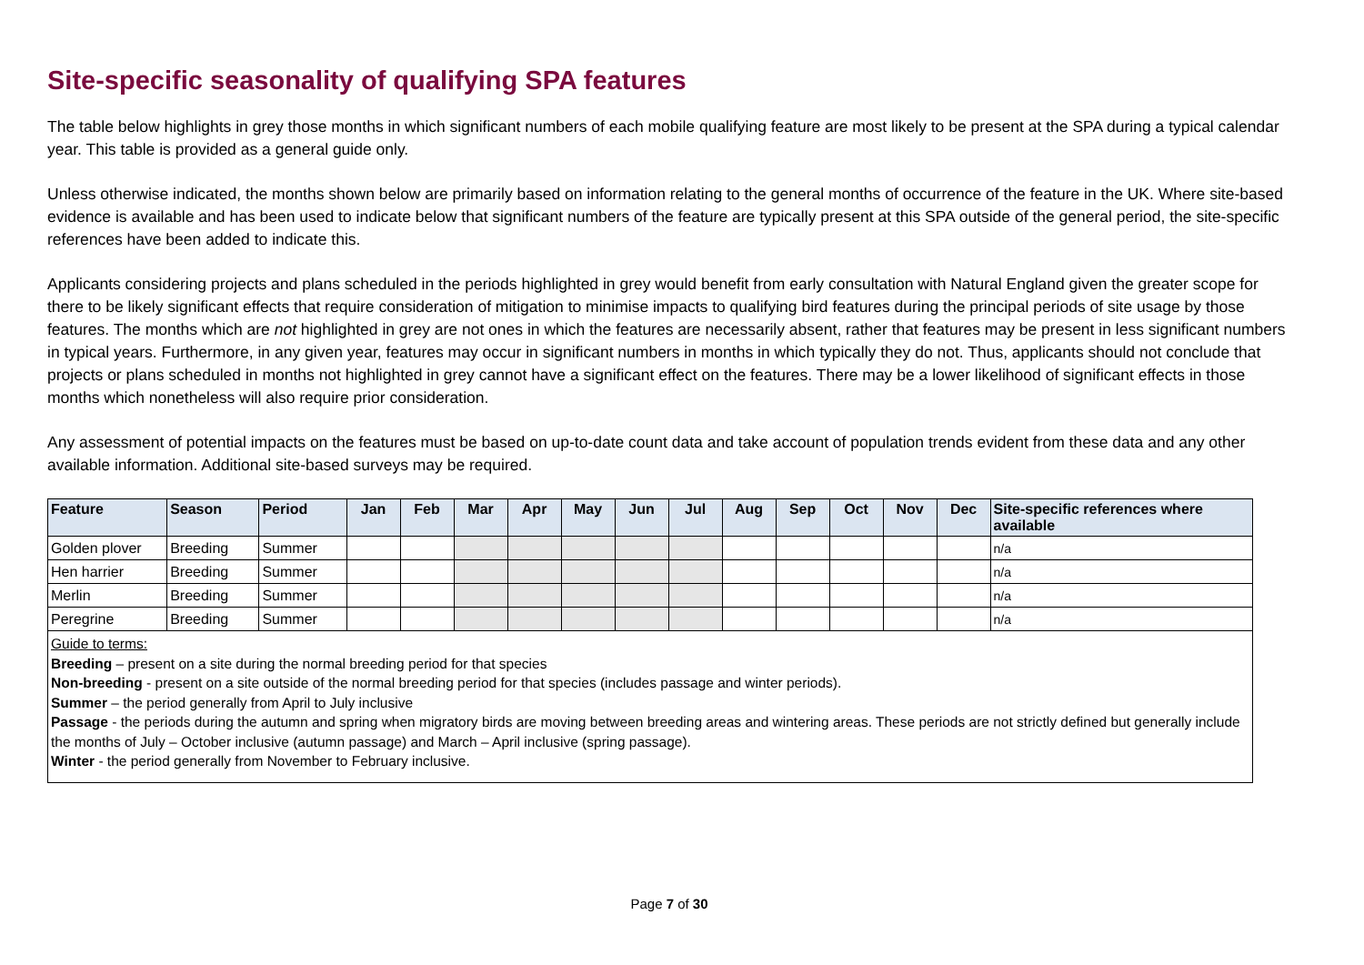Site-specific seasonality of qualifying SPA features
The table below highlights in grey those months in which significant numbers of each mobile qualifying feature are most likely to be present at the SPA during a typical calendar year. This table is provided as a general guide only.
Unless otherwise indicated, the months shown below are primarily based on information relating to the general months of occurrence of the feature in the UK. Where site-based evidence is available and has been used to indicate below that significant numbers of the feature are typically present at this SPA outside of the general period, the site-specific references have been added to indicate this.
Applicants considering projects and plans scheduled in the periods highlighted in grey would benefit from early consultation with Natural England given the greater scope for there to be likely significant effects that require consideration of mitigation to minimise impacts to qualifying bird features during the principal periods of site usage by those features. The months which are not highlighted in grey are not ones in which the features are necessarily absent, rather that features may be present in less significant numbers in typical years. Furthermore, in any given year, features may occur in significant numbers in months in which typically they do not. Thus, applicants should not conclude that projects or plans scheduled in months not highlighted in grey cannot have a significant effect on the features. There may be a lower likelihood of significant effects in those months which nonetheless will also require prior consideration.
Any assessment of potential impacts on the features must be based on up-to-date count data and take account of population trends evident from these data and any other available information. Additional site-based surveys may be required.
| Feature | Season | Period | Jan | Feb | Mar | Apr | May | Jun | Jul | Aug | Sep | Oct | Nov | Dec | Site-specific references where available |
| --- | --- | --- | --- | --- | --- | --- | --- | --- | --- | --- | --- | --- | --- | --- | --- |
| Golden plover | Breeding | Summer | | | | | | | | | | | | | n/a |
| Hen harrier | Breeding | Summer | | | | | | | | | | | | | n/a |
| Merlin | Breeding | Summer | | | | | | | | | | | | | n/a |
| Peregrine | Breeding | Summer | | | | | | | | | | | | | n/a |
| Guide to terms: Breeding – present on a site during the normal breeding period for that species Non-breeding - present on a site outside of the normal breeding period for that species (includes passage and winter periods). Summer – the period generally from April to July inclusive Passage - the periods during the autumn and spring when migratory birds are moving between breeding areas and wintering areas. These periods are not strictly defined but generally include the months of July – October inclusive (autumn passage) and March – April inclusive (spring passage). Winter - the period generally from November to February inclusive. | | | | | | | | | | | | | | | |
Page 7 of 30